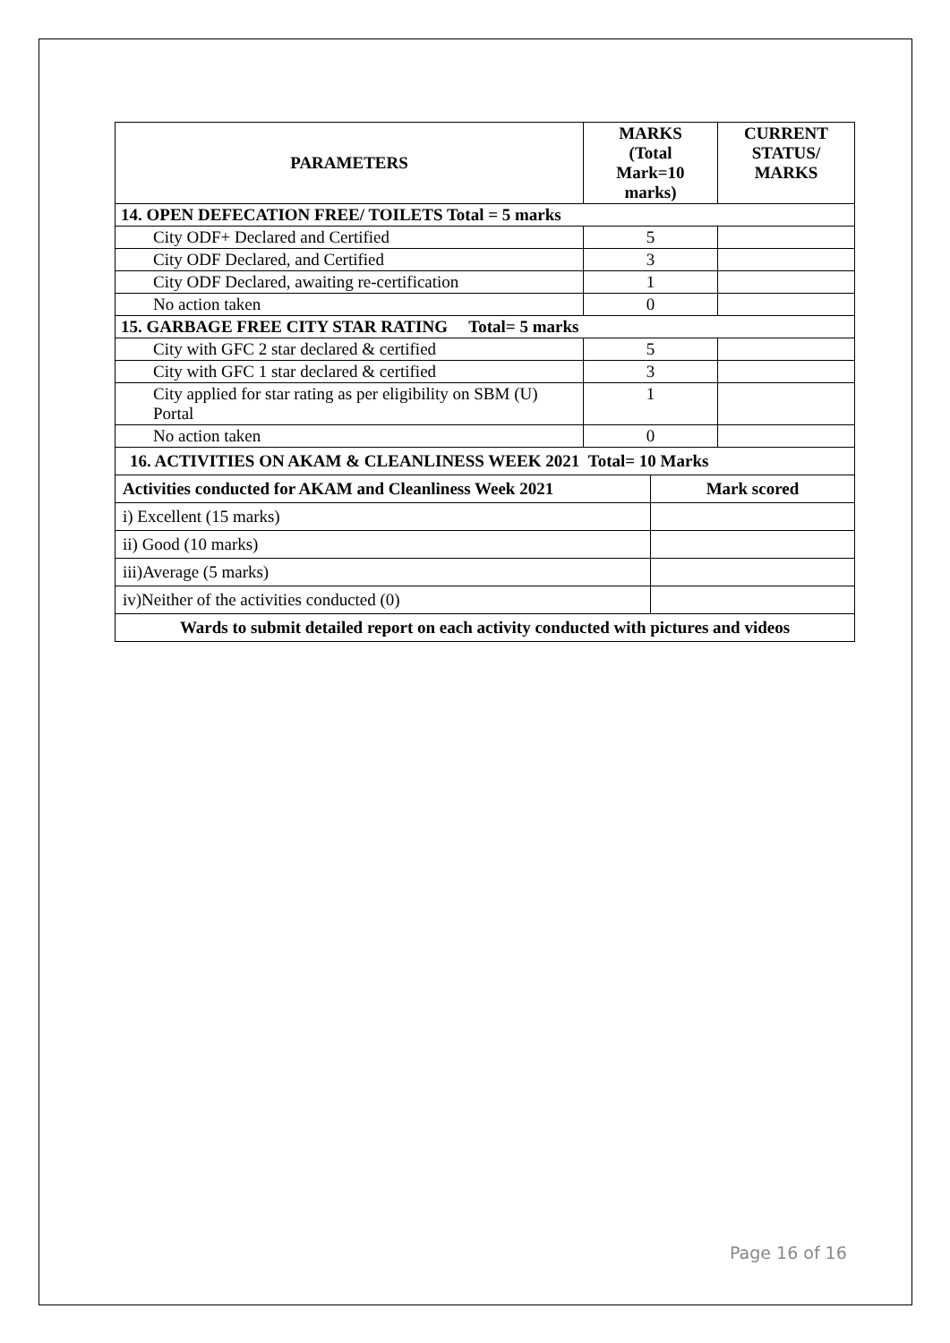| PARAMETERS | MARKS (Total Mark=10 marks) | | CURRENT STATUS/ MARKS |
| --- | --- | --- | --- |
| 14. OPEN DEFECATION FREE/ TOILETS Total = 5 marks | | | |
| City ODF+ Declared and Certified | 5 | | |
| City ODF Declared, and Certified | 3 | | |
| City ODF Declared, awaiting re-certification | 1 | | |
| No action taken | 0 | | |
| 15. GARBAGE FREE CITY STAR RATING Total= 5 marks | | | |
| City with GFC 2 star declared & certified | 5 | | |
| City with GFC 1 star declared & certified | 3 | | |
| City applied for star rating as per eligibility on SBM (U) Portal | 1 | | |
| No action taken | 0 | | |
| 16. ACTIVITIES ON AKAM & CLEANLINESS WEEK 2021 Total= 10 Marks | | | |
| Activities conducted for AKAM and Cleanliness Week 2021 | | Mark scored | |
| i) Excellent (15 marks) | | | |
| ii) Good (10 marks) | | | |
| iii)Average (5 marks) | | | |
| iv)Neither of the activities conducted (0) | | | |
| Wards to submit detailed report on each activity conducted with pictures and videos | | | |
Page 16 of 16